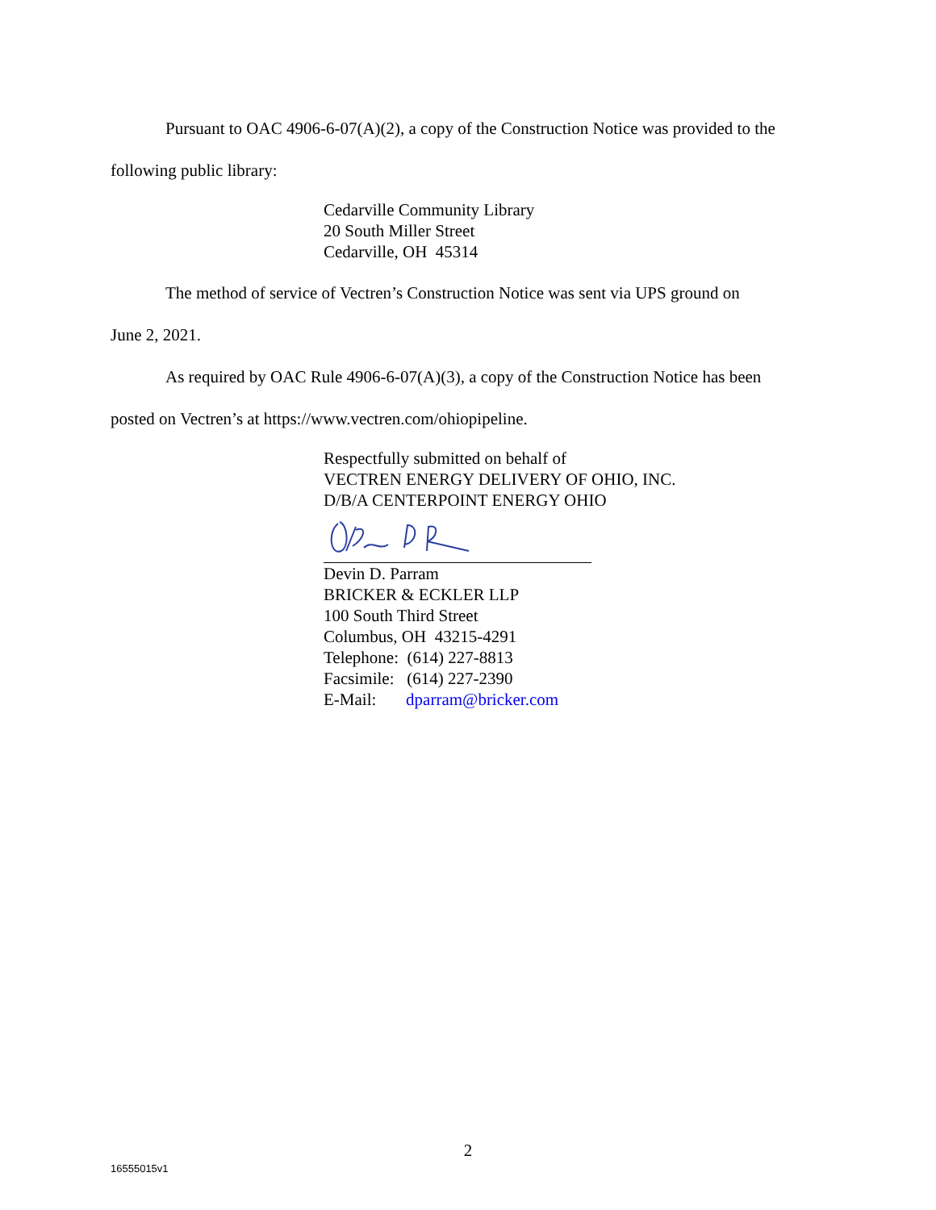Pursuant to OAC 4906-6-07(A)(2), a copy of the Construction Notice was provided to the
following public library:
Cedarville Community Library
20 South Miller Street
Cedarville, OH 45314
The method of service of Vectren’s Construction Notice was sent via UPS ground on
June 2, 2021.
As required by OAC Rule 4906-6-07(A)(3), a copy of the Construction Notice has been
posted on Vectren’s at https://www.vectren.com/ohiopipeline.
Respectfully submitted on behalf of
VECTREN ENERGY DELIVERY OF OHIO, INC.
D/B/A CENTERPOINT ENERGY OHIO
Devin D. Parram
BRICKER & ECKLER LLP
100 South Third Street
Columbus, OH 43215-4291
Telephone: (614) 227-8813
Facsimile: (614) 227-2390
E-Mail: dparram@bricker.com
2
16555015v1